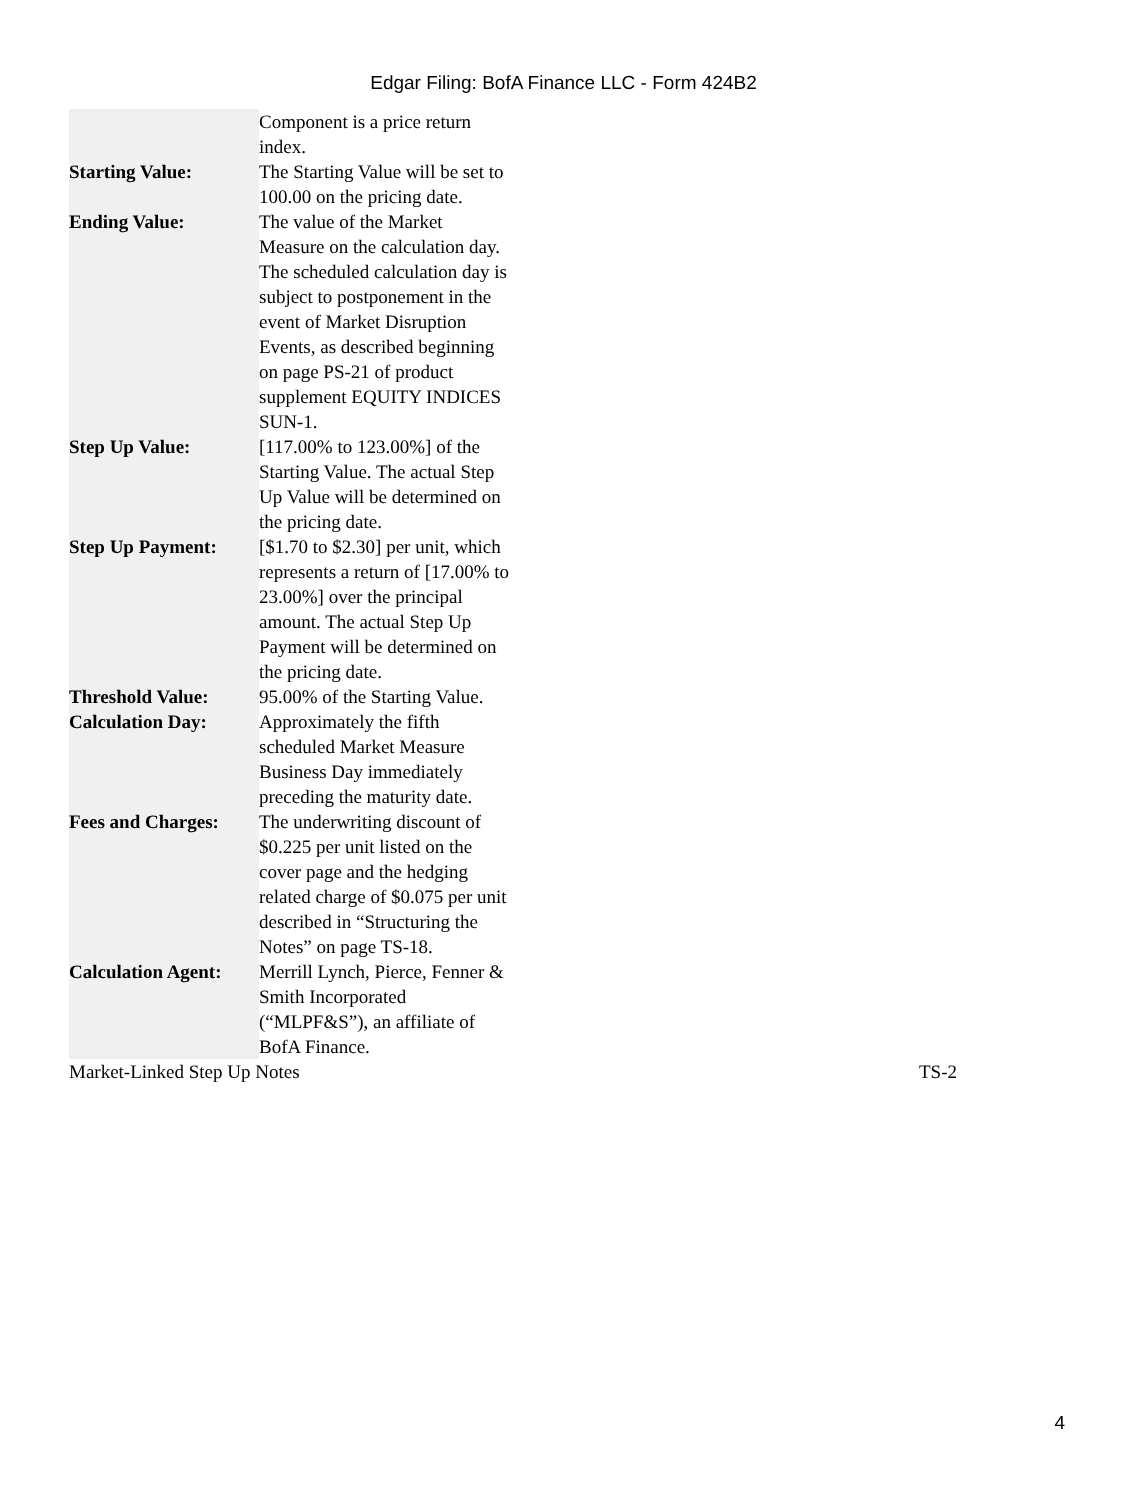Edgar Filing: BofA Finance LLC - Form 424B2
| | Component is a price return index. |
| Starting Value: | The Starting Value will be set to 100.00 on the pricing date. |
| Ending Value: | The value of the Market Measure on the calculation day. The scheduled calculation day is subject to postponement in the event of Market Disruption Events, as described beginning on page PS-21 of product supplement EQUITY INDICES SUN-1. |
| Step Up Value: | [117.00% to 123.00%] of the Starting Value. The actual Step Up Value will be determined on the pricing date. |
| Step Up Payment: | [$1.70 to $2.30] per unit, which represents a return of [17.00% to 23.00%] over the principal amount. The actual Step Up Payment will be determined on the pricing date. |
| Threshold Value: | 95.00% of the Starting Value. |
| Calculation Day: | Approximately the fifth scheduled Market Measure Business Day immediately preceding the maturity date. |
| Fees and Charges: | The underwriting discount of $0.225 per unit listed on the cover page and the hedging related charge of $0.075 per unit described in “Structuring the Notes” on page TS-18. |
| Calculation Agent: | Merrill Lynch, Pierce, Fenner & Smith Incorporated (“MLPF&S”), an affiliate of BofA Finance. |
Market-Linked Step Up Notes TS-2
4